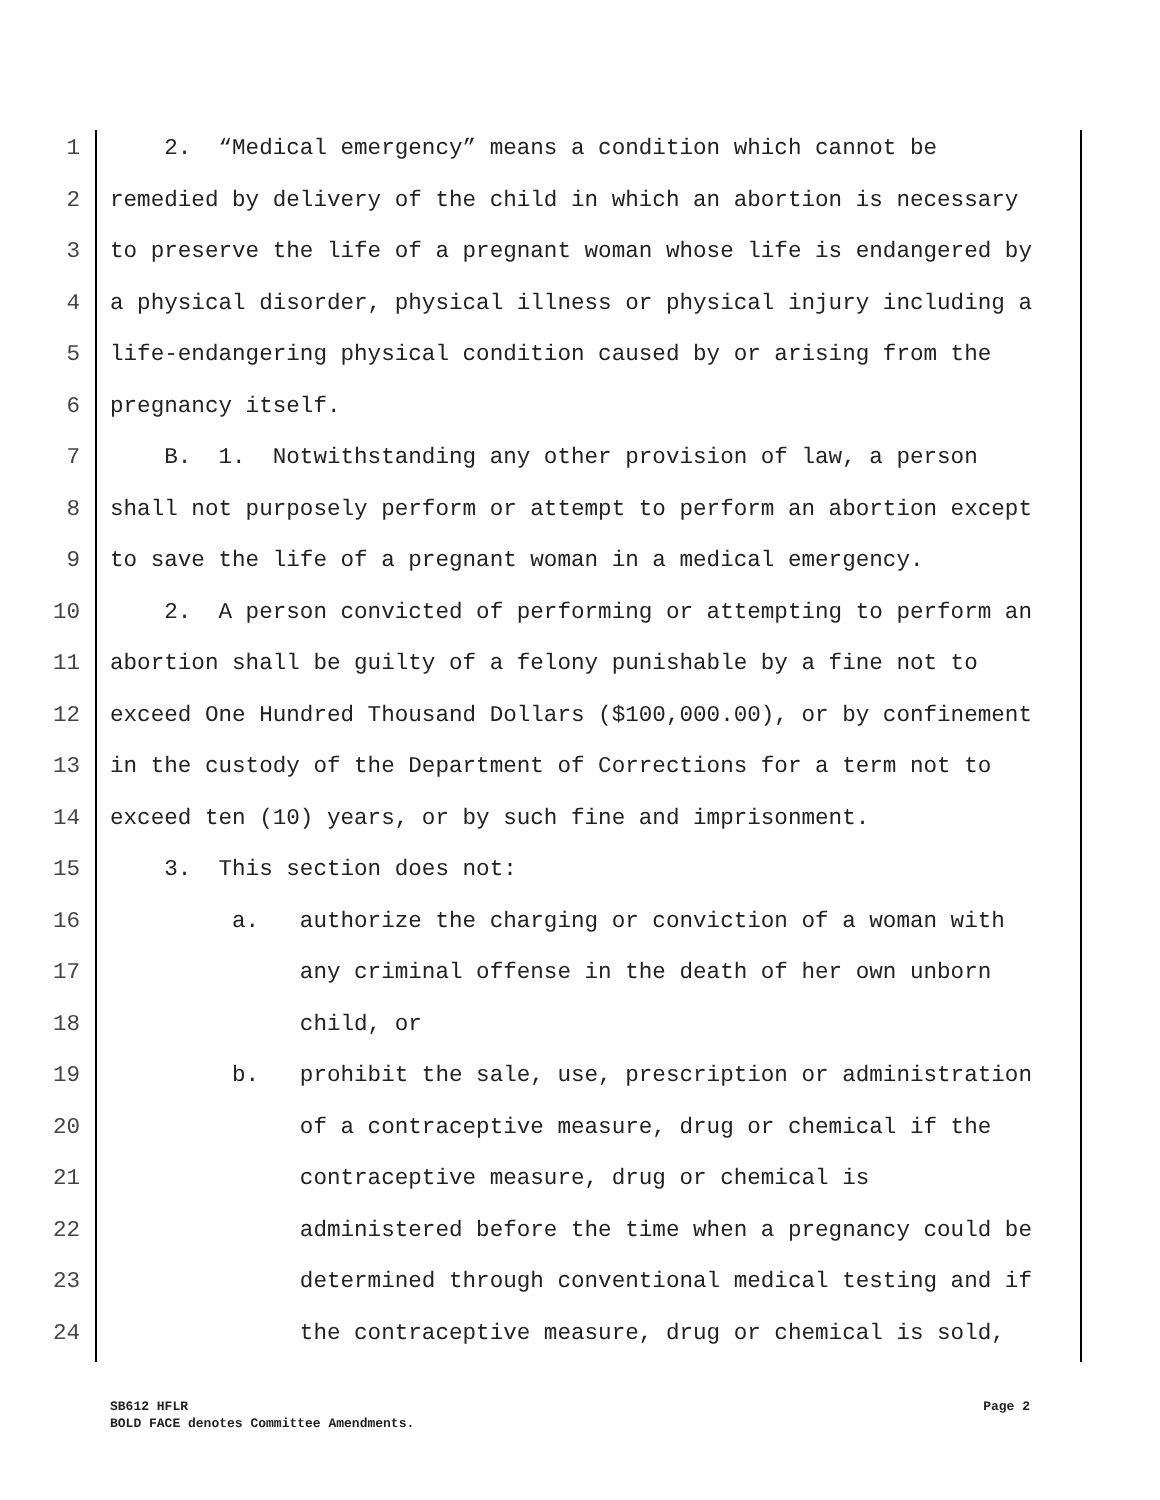1 2. “Medical emergency” means a condition which cannot be
2 remedied by delivery of the child in which an abortion is necessary
3 to preserve the life of a pregnant woman whose life is endangered by
4 a physical disorder, physical illness or physical injury including a
5 life-endangering physical condition caused by or arising from the
6 pregnancy itself.
7 B. 1. Notwithstanding any other provision of law, a person
8 shall not purposely perform or attempt to perform an abortion except
9 to save the life of a pregnant woman in a medical emergency.
10 2. A person convicted of performing or attempting to perform an
11 abortion shall be guilty of a felony punishable by a fine not to
12 exceed One Hundred Thousand Dollars ($100,000.00), or by confinement
13 in the custody of the Department of Corrections for a term not to
14 exceed ten (10) years, or by such fine and imprisonment.
15 3. This section does not:
16 a. authorize the charging or conviction of a woman with
17 any criminal offense in the death of her own unborn
18 child, or
19 b. prohibit the sale, use, prescription or administration
20 of a contraceptive measure, drug or chemical if the
21 contraceptive measure, drug or chemical is
22 administered before the time when a pregnancy could be
23 determined through conventional medical testing and if
24 the contraceptive measure, drug or chemical is sold,
Page 2 SB612 HFLR
BOLD FACE denotes Committee Amendments.